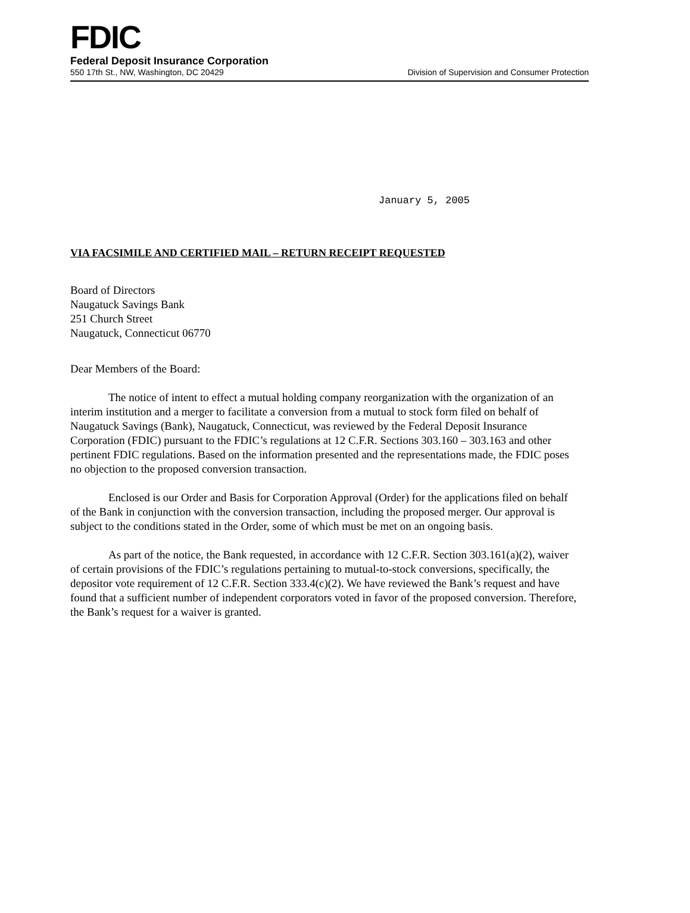FDIC
Federal Deposit Insurance Corporation
550 17th St., NW, Washington, DC 20429 Division of Supervision and Consumer Protection
January 5, 2005
VIA FACSIMILE AND CERTIFIED MAIL – RETURN RECEIPT REQUESTED
Board of Directors
Naugatuck Savings Bank
251 Church Street
Naugatuck, Connecticut 06770
Dear Members of the Board:
The notice of intent to effect a mutual holding company reorganization with the organization of an interim institution and a merger to facilitate a conversion from a mutual to stock form filed on behalf of Naugatuck Savings (Bank), Naugatuck, Connecticut, was reviewed by the Federal Deposit Insurance Corporation (FDIC) pursuant to the FDIC’s regulations at 12 C.F.R. Sections 303.160 – 303.163 and other pertinent FDIC regulations. Based on the information presented and the representations made, the FDIC poses no objection to the proposed conversion transaction.
Enclosed is our Order and Basis for Corporation Approval (Order) for the applications filed on behalf of the Bank in conjunction with the conversion transaction, including the proposed merger. Our approval is subject to the conditions stated in the Order, some of which must be met on an ongoing basis.
As part of the notice, the Bank requested, in accordance with 12 C.F.R. Section 303.161(a)(2), waiver of certain provisions of the FDIC’s regulations pertaining to mutual-to-stock conversions, specifically, the depositor vote requirement of 12 C.F.R. Section 333.4(c)(2). We have reviewed the Bank’s request and have found that a sufficient number of independent corporators voted in favor of the proposed conversion. Therefore, the Bank’s request for a waiver is granted.